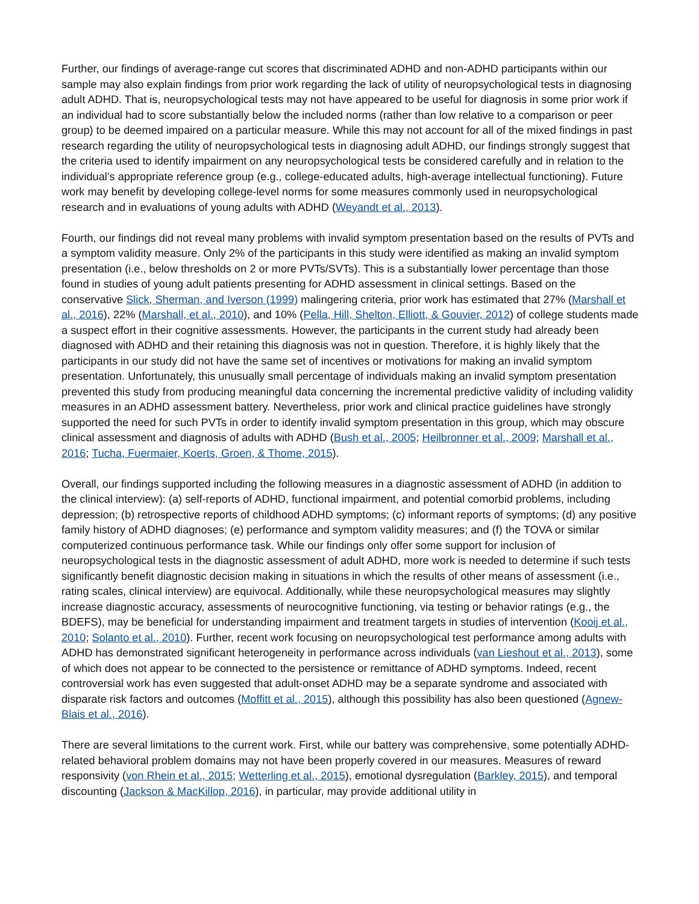Further, our findings of average-range cut scores that discriminated ADHD and non-ADHD participants within our sample may also explain findings from prior work regarding the lack of utility of neuropsychological tests in diagnosing adult ADHD. That is, neuropsychological tests may not have appeared to be useful for diagnosis in some prior work if an individual had to score substantially below the included norms (rather than low relative to a comparison or peer group) to be deemed impaired on a particular measure. While this may not account for all of the mixed findings in past research regarding the utility of neuropsychological tests in diagnosing adult ADHD, our findings strongly suggest that the criteria used to identify impairment on any neuropsychological tests be considered carefully and in relation to the individual’s appropriate reference group (e.g., college-educated adults, high-average intellectual functioning). Future work may benefit by developing college-level norms for some measures commonly used in neuropsychological research and in evaluations of young adults with ADHD (Weyandt et al., 2013).
Fourth, our findings did not reveal many problems with invalid symptom presentation based on the results of PVTs and a symptom validity measure. Only 2% of the participants in this study were identified as making an invalid symptom presentation (i.e., below thresholds on 2 or more PVTs/SVTs). This is a substantially lower percentage than those found in studies of young adult patients presenting for ADHD assessment in clinical settings. Based on the conservative Slick, Sherman, and Iverson (1999) malingering criteria, prior work has estimated that 27% (Marshall et al., 2016), 22% (Marshall, et al., 2010), and 10% (Pella, Hill, Shelton, Elliott, & Gouvier, 2012) of college students made a suspect effort in their cognitive assessments. However, the participants in the current study had already been diagnosed with ADHD and their retaining this diagnosis was not in question. Therefore, it is highly likely that the participants in our study did not have the same set of incentives or motivations for making an invalid symptom presentation. Unfortunately, this unusually small percentage of individuals making an invalid symptom presentation prevented this study from producing meaningful data concerning the incremental predictive validity of including validity measures in an ADHD assessment battery. Nevertheless, prior work and clinical practice guidelines have strongly supported the need for such PVTs in order to identify invalid symptom presentation in this group, which may obscure clinical assessment and diagnosis of adults with ADHD (Bush et al., 2005; Heilbronner et al., 2009; Marshall et al., 2016; Tucha, Fuermaier, Koerts, Groen, & Thome, 2015).
Overall, our findings supported including the following measures in a diagnostic assessment of ADHD (in addition to the clinical interview): (a) self-reports of ADHD, functional impairment, and potential comorbid problems, including depression; (b) retrospective reports of childhood ADHD symptoms; (c) informant reports of symptoms; (d) any positive family history of ADHD diagnoses; (e) performance and symptom validity measures; and (f) the TOVA or similar computerized continuous performance task. While our findings only offer some support for inclusion of neuropsychological tests in the diagnostic assessment of adult ADHD, more work is needed to determine if such tests significantly benefit diagnostic decision making in situations in which the results of other means of assessment (i.e., rating scales, clinical interview) are equivocal. Additionally, while these neuropsychological measures may slightly increase diagnostic accuracy, assessments of neurocognitive functioning, via testing or behavior ratings (e.g., the BDEFS), may be beneficial for understanding impairment and treatment targets in studies of intervention (Kooij et al., 2010; Solanto et al., 2010). Further, recent work focusing on neuropsychological test performance among adults with ADHD has demonstrated significant heterogeneity in performance across individuals (van Lieshout et al., 2013), some of which does not appear to be connected to the persistence or remittance of ADHD symptoms. Indeed, recent controversial work has even suggested that adult-onset ADHD may be a separate syndrome and associated with disparate risk factors and outcomes (Moffitt et al., 2015), although this possibility has also been questioned (Agnew-Blais et al., 2016).
There are several limitations to the current work. First, while our battery was comprehensive, some potentially ADHD-related behavioral problem domains may not have been properly covered in our measures. Measures of reward responsivity (von Rhein et al., 2015; Wetterling et al., 2015), emotional dysregulation (Barkley, 2015), and temporal discounting (Jackson & MacKillop, 2016), in particular, may provide additional utility in